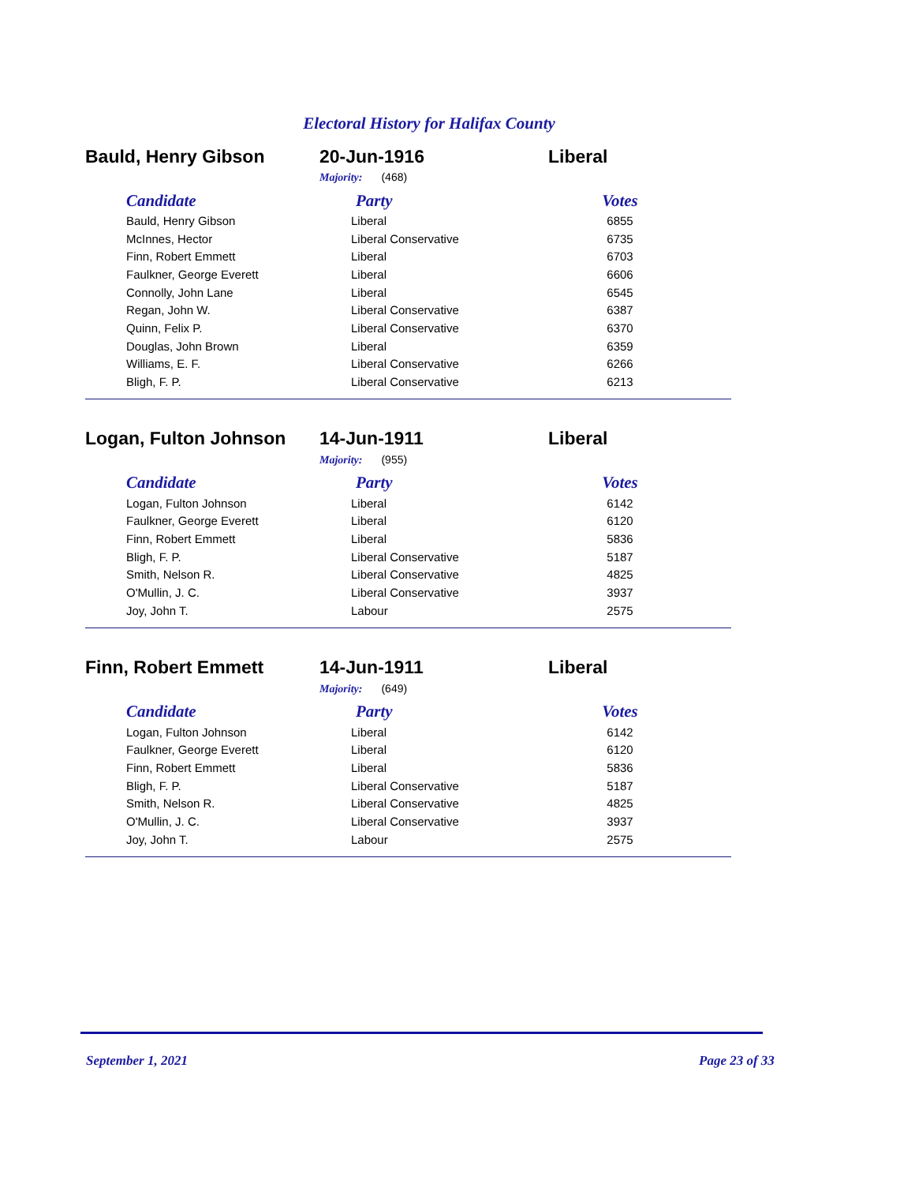Electoral History for Halifax County
Bauld, Henry Gibson 20-Jun-1916 Liberal
Majority: (468)
| Candidate | Party | Votes |
| --- | --- | --- |
| Bauld, Henry Gibson | Liberal | 6855 |
| McInnes, Hector | Liberal Conservative | 6735 |
| Finn, Robert Emmett | Liberal | 6703 |
| Faulkner, George Everett | Liberal | 6606 |
| Connolly, John Lane | Liberal | 6545 |
| Regan, John W. | Liberal Conservative | 6387 |
| Quinn, Felix P. | Liberal Conservative | 6370 |
| Douglas, John Brown | Liberal | 6359 |
| Williams, E. F. | Liberal Conservative | 6266 |
| Bligh, F. P. | Liberal Conservative | 6213 |
Logan, Fulton Johnson 14-Jun-1911 Liberal
Majority: (955)
| Candidate | Party | Votes |
| --- | --- | --- |
| Logan, Fulton Johnson | Liberal | 6142 |
| Faulkner, George Everett | Liberal | 6120 |
| Finn, Robert Emmett | Liberal | 5836 |
| Bligh, F. P. | Liberal Conservative | 5187 |
| Smith, Nelson R. | Liberal Conservative | 4825 |
| O'Mullin, J. C. | Liberal Conservative | 3937 |
| Joy, John T. | Labour | 2575 |
Finn, Robert Emmett 14-Jun-1911 Liberal
Majority: (649)
| Candidate | Party | Votes |
| --- | --- | --- |
| Logan, Fulton Johnson | Liberal | 6142 |
| Faulkner, George Everett | Liberal | 6120 |
| Finn, Robert Emmett | Liberal | 5836 |
| Bligh, F. P. | Liberal Conservative | 5187 |
| Smith, Nelson R. | Liberal Conservative | 4825 |
| O'Mullin, J. C. | Liberal Conservative | 3937 |
| Joy, John T. | Labour | 2575 |
September 1, 2021 Page 23 of 33